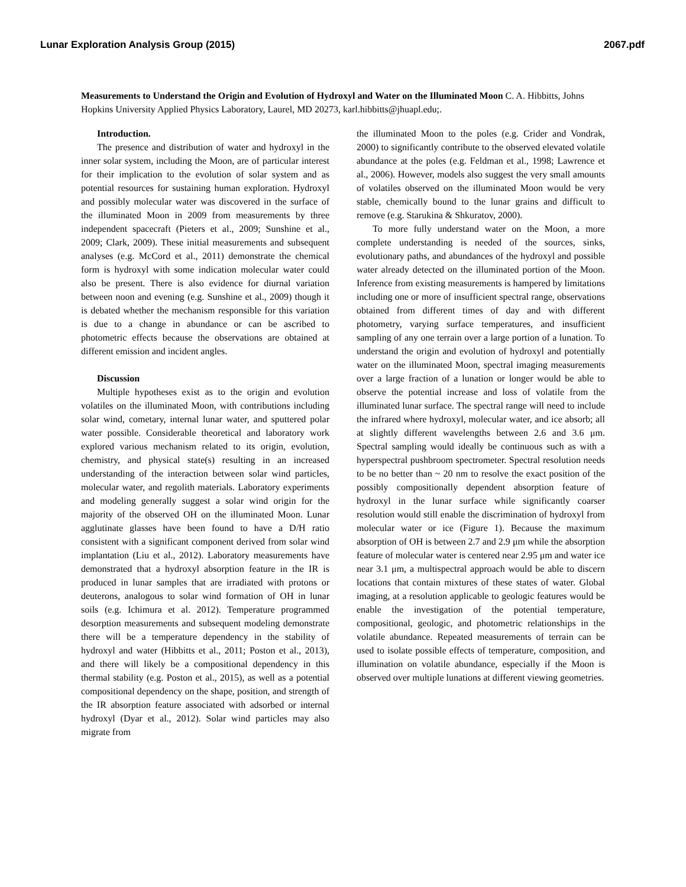Lunar Exploration Analysis Group (2015) 2067.pdf
Measurements to Understand the Origin and Evolution of Hydroxyl and Water on the Illuminated Moon C. A. Hibbitts, Johns Hopkins University Applied Physics Laboratory, Laurel, MD 20273, karl.hibbitts@jhuapl.edu;.
Introduction.
The presence and distribution of water and hydroxyl in the inner solar system, including the Moon, are of particular interest for their implication to the evolution of solar system and as potential resources for sustaining human exploration. Hydroxyl and possibly molecular water was discovered in the surface of the illuminated Moon in 2009 from measurements by three independent spacecraft (Pieters et al., 2009; Sunshine et al., 2009; Clark, 2009). These initial measurements and subsequent analyses (e.g. McCord et al., 2011) demonstrate the chemical form is hydroxyl with some indication molecular water could also be present. There is also evidence for diurnal variation between noon and evening (e.g. Sunshine et al., 2009) though it is debated whether the mechanism responsible for this variation is due to a change in abundance or can be ascribed to photometric effects because the observations are obtained at different emission and incident angles.
Discussion
Multiple hypotheses exist as to the origin and evolution volatiles on the illuminated Moon, with contributions including solar wind, cometary, internal lunar water, and sputtered polar water possible. Considerable theoretical and laboratory work explored various mechanism related to its origin, evolution, chemistry, and physical state(s) resulting in an increased understanding of the interaction between solar wind particles, molecular water, and regolith materials. Laboratory experiments and modeling generally suggest a solar wind origin for the majority of the observed OH on the illuminated Moon. Lunar agglutinate glasses have been found to have a D/H ratio consistent with a significant component derived from solar wind implantation (Liu et al., 2012). Laboratory measurements have demonstrated that a hydroxyl absorption feature in the IR is produced in lunar samples that are irradiated with protons or deuterons, analogous to solar wind formation of OH in lunar soils (e.g. Ichimura et al. 2012). Temperature programmed desorption measurements and subsequent modeling demonstrate there will be a temperature dependency in the stability of hydroxyl and water (Hibbitts et al., 2011; Poston et al., 2013), and there will likely be a compositional dependency in this thermal stability (e.g. Poston et al., 2015), as well as a potential compositional dependency on the shape, position, and strength of the IR absorption feature associated with adsorbed or internal hydroxyl (Dyar et al., 2012). Solar wind particles may also migrate from
the illuminated Moon to the poles (e.g. Crider and Vondrak, 2000) to significantly contribute to the observed elevated volatile abundance at the poles (e.g. Feldman et al., 1998; Lawrence et al., 2006). However, models also suggest the very small amounts of volatiles observed on the illuminated Moon would be very stable, chemically bound to the lunar grains and difficult to remove (e.g. Starukina & Shkuratov, 2000).
To more fully understand water on the Moon, a more complete understanding is needed of the sources, sinks, evolutionary paths, and abundances of the hydroxyl and possible water already detected on the illuminated portion of the Moon. Inference from existing measurements is hampered by limitations including one or more of insufficient spectral range, observations obtained from different times of day and with different photometry, varying surface temperatures, and insufficient sampling of any one terrain over a large portion of a lunation. To understand the origin and evolution of hydroxyl and potentially water on the illuminated Moon, spectral imaging measurements over a large fraction of a lunation or longer would be able to observe the potential increase and loss of volatile from the illuminated lunar surface. The spectral range will need to include the infrared where hydroxyl, molecular water, and ice absorb; all at slightly different wavelengths between 2.6 and 3.6 μm. Spectral sampling would ideally be continuous such as with a hyperspectral pushbroom spectrometer. Spectral resolution needs to be no better than ~ 20 nm to resolve the exact position of the possibly compositionally dependent absorption feature of hydroxyl in the lunar surface while significantly coarser resolution would still enable the discrimination of hydroxyl from molecular water or ice (Figure 1). Because the maximum absorption of OH is between 2.7 and 2.9 μm while the absorption feature of molecular water is centered near 2.95 μm and water ice near 3.1 μm, a multispectral approach would be able to discern locations that contain mixtures of these states of water. Global imaging, at a resolution applicable to geologic features would be enable the investigation of the potential temperature, compositional, geologic, and photometric relationships in the volatile abundance. Repeated measurements of terrain can be used to isolate possible effects of temperature, composition, and illumination on volatile abundance, especially if the Moon is observed over multiple lunations at different viewing geometries.